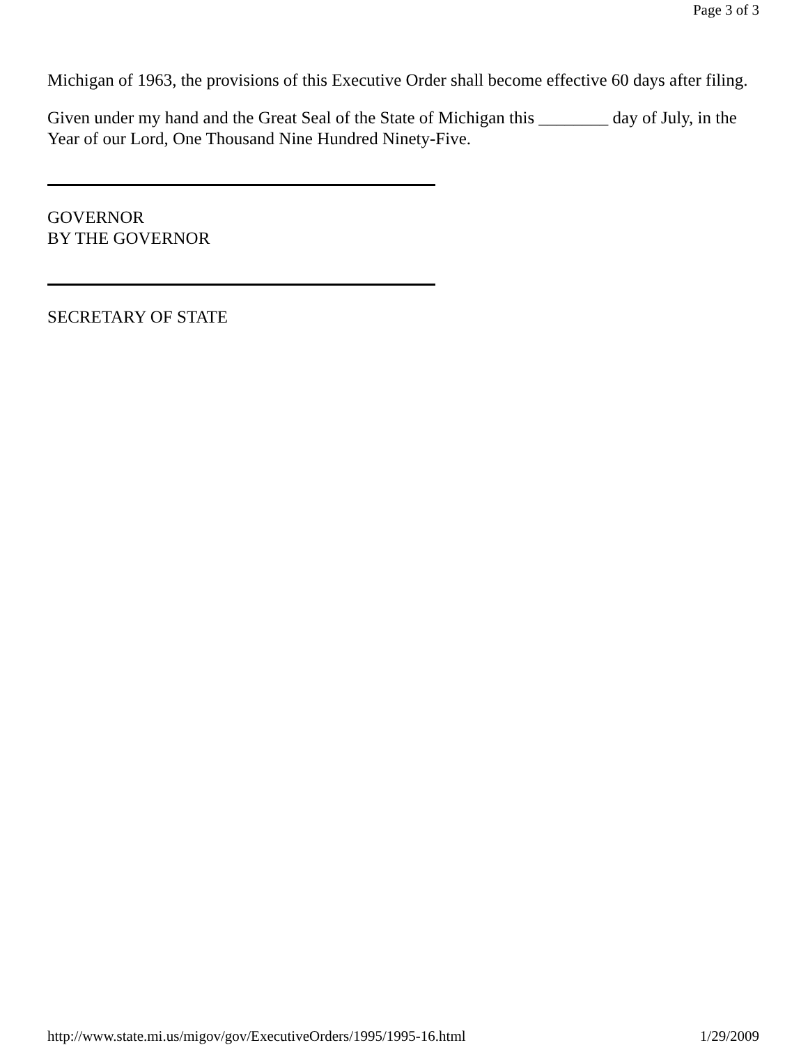Page 3 of 3
Michigan of 1963, the provisions of this Executive Order shall become effective 60 days after filing.
Given under my hand and the Great Seal of the State of Michigan this ________ day of July, in the Year of our Lord, One Thousand Nine Hundred Ninety-Five.
GOVERNOR
BY THE GOVERNOR
SECRETARY OF STATE
http://www.state.mi.us/migov/gov/ExecutiveOrders/1995/1995-16.html 1/29/2009